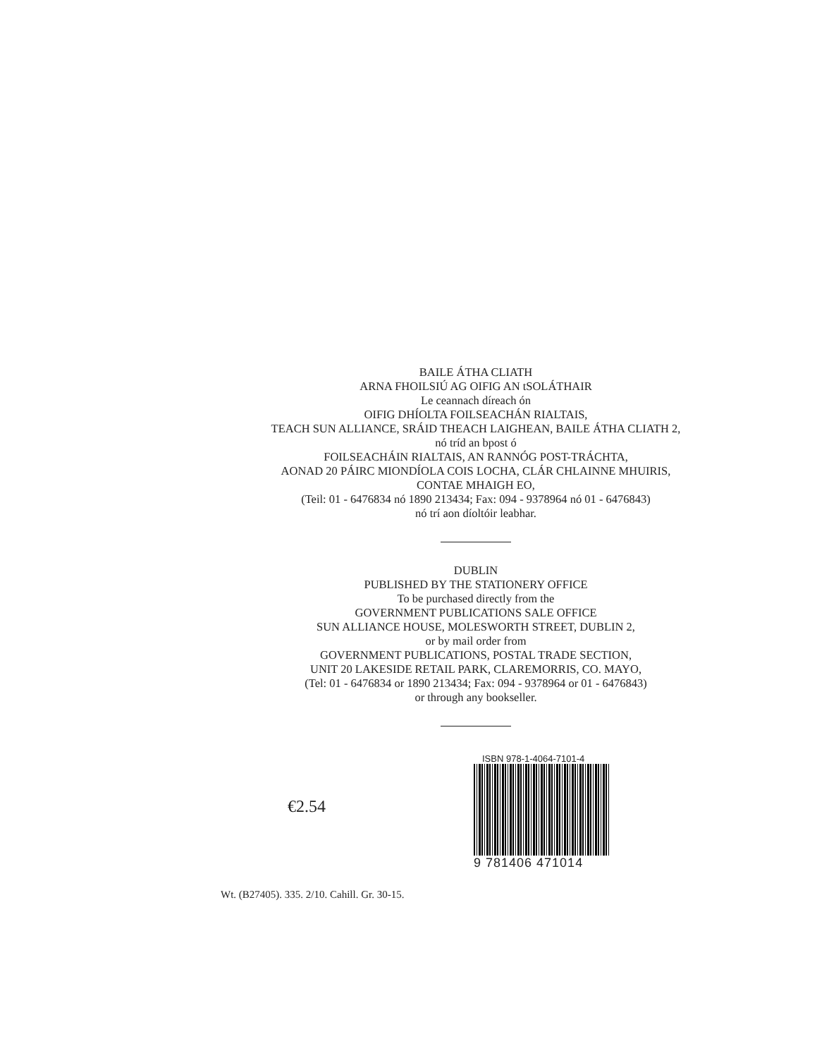BAILE ÁTHA CLIATH
ARNA FHOILSIÚ AG OIFIG AN tSOLÁTHAIR
Le ceannach díreach ón
OIFIG DHÍOLTA FOILSEACHÁN RIALTAIS,
TEACH SUN ALLIANCE, SRÁID THEACH LAIGHEAN, BAILE ÁTHA CLIATH 2,
nó tríd an bpost ó
FOILSEACHÁIN RIALTAIS, AN RANNÓG POST-TRÁCHTA,
AONAD 20 PÁIRC MIONDÍOLA COIS LOCHA, CLÁR CHLAINNE MHUIRIS,
CONTAE MHAIGH EO,
(Teil: 01 - 6476834 nó 1890 213434; Fax: 094 - 9378964 nó 01 - 6476843)
nó trí aon díoltóir leabhar.
DUBLIN
PUBLISHED BY THE STATIONERY OFFICE
To be purchased directly from the
GOVERNMENT PUBLICATIONS SALE OFFICE
SUN ALLIANCE HOUSE, MOLESWORTH STREET, DUBLIN 2,
or by mail order from
GOVERNMENT PUBLICATIONS, POSTAL TRADE SECTION,
UNIT 20 LAKESIDE RETAIL PARK, CLAREMORRIS, CO. MAYO,
(Tel: 01 - 6476834 or 1890 213434; Fax: 094 - 9378964 or 01 - 6476843)
or through any bookseller.
€2.54
ISBN 978-1-4064-7101-4
9 781406 471014
Wt. (B27405). 335. 2/10. Cahill. Gr. 30-15.